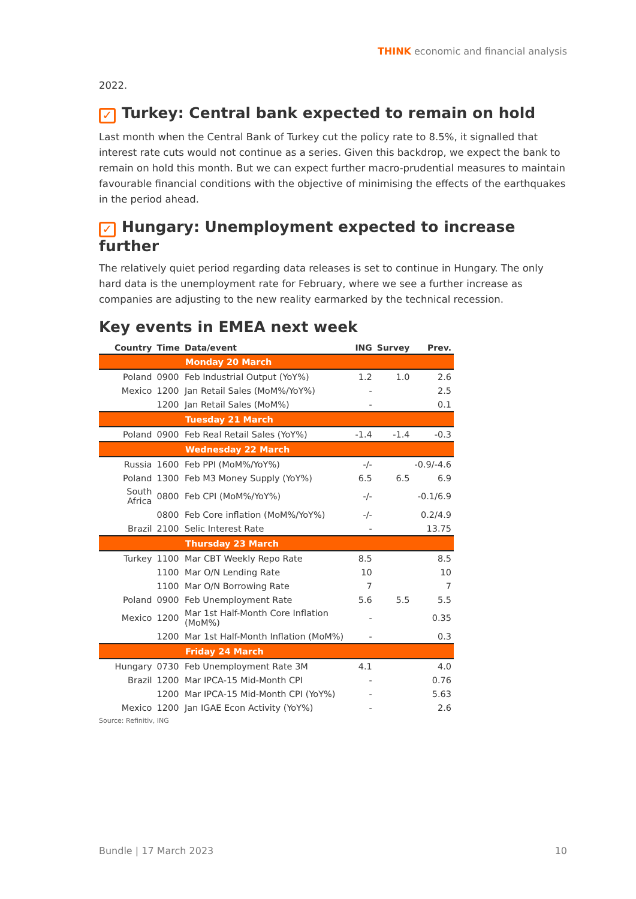THINK economic and financial analysis
2022.
✓ Turkey: Central bank expected to remain on hold
Last month when the Central Bank of Turkey cut the policy rate to 8.5%, it signalled that interest rate cuts would not continue as a series. Given this backdrop, we expect the bank to remain on hold this month. But we can expect further macro-prudential measures to maintain favourable financial conditions with the objective of minimising the effects of the earthquakes in the period ahead.
✓ Hungary: Unemployment expected to increase further
The relatively quiet period regarding data releases is set to continue in Hungary. The only hard data is the unemployment rate for February, where we see a further increase as companies are adjusting to the new reality earmarked by the technical recession.
Key events in EMEA next week
| Country | Time | Data/event | ING | Survey | Prev. |
| --- | --- | --- | --- | --- | --- |
| Monday 20 March | | | | | |
| Poland | 0900 | Feb Industrial Output (YoY%) | 1.2 | 1.0 | 2.6 |
| Mexico | 1200 | Jan Retail Sales (MoM%/YoY%) | - | | 2.5 |
| | 1200 | Jan Retail Sales (MoM%) | - | | 0.1 |
| Tuesday 21 March | | | | | |
| Poland | 0900 | Feb Real Retail Sales (YoY%) | -1.4 | -1.4 | -0.3 |
| Wednesday 22 March | | | | | |
| Russia | 1600 | Feb PPI (MoM%/YoY%) | -/- | | -0.9/-4.6 |
| Poland | 1300 | Feb M3 Money Supply (YoY%) | 6.5 | 6.5 | 6.9 |
| South Africa | 0800 | Feb CPI (MoM%/YoY%) | -/- | | -0.1/6.9 |
| | 0800 | Feb Core inflation (MoM%/YoY%) | -/- | | 0.2/4.9 |
| Brazil | 2100 | Selic Interest Rate | - | | 13.75 |
| Thursday 23 March | | | | | |
| Turkey | 1100 | Mar CBT Weekly Repo Rate | 8.5 | | 8.5 |
| | 1100 | Mar O/N Lending Rate | 10 | | 10 |
| | 1100 | Mar O/N Borrowing Rate | 7 | | 7 |
| Poland | 0900 | Feb Unemployment Rate | 5.6 | 5.5 | 5.5 |
| Mexico | 1200 | Mar 1st Half-Month Core Inflation (MoM%) | - | | 0.35 |
| | 1200 | Mar 1st Half-Month Inflation (MoM%) | - | | 0.3 |
| Friday 24 March | | | | | |
| Hungary | 0730 | Feb Unemployment Rate 3M | 4.1 | | 4.0 |
| Brazil | 1200 | Mar IPCA-15 Mid-Month CPI | - | | 0.76 |
| | 1200 | Mar IPCA-15 Mid-Month CPI (YoY%) | - | | 5.63 |
| Mexico | 1200 | Jan IGAE Econ Activity (YoY%) | - | | 2.6 |
Source: Refinitiv, ING
Bundle | 17 March 2023 10